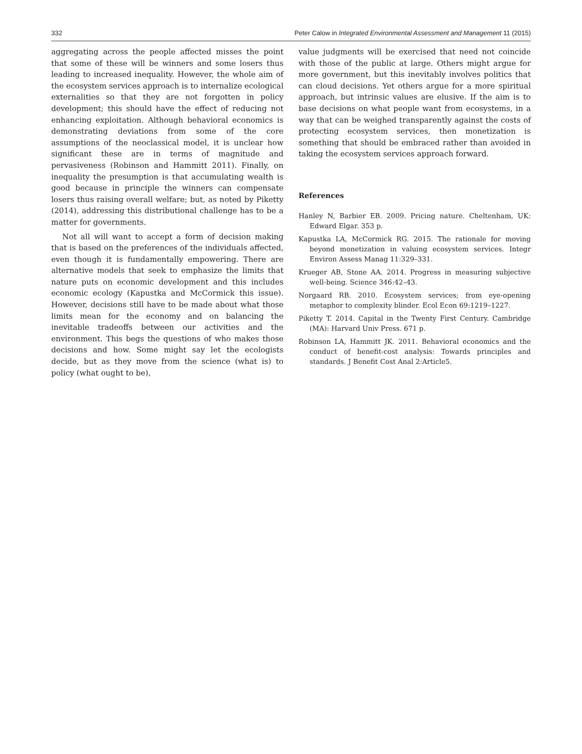332 Peter Calow in Integrated Environmental Assessment and Management 11 (2015)
aggregating across the people affected misses the point that some of these will be winners and some losers thus leading to increased inequality. However, the whole aim of the ecosystem services approach is to internalize ecological externalities so that they are not forgotten in policy development; this should have the effect of reducing not enhancing exploitation. Although behavioral economics is demonstrating deviations from some of the core assumptions of the neoclassical model, it is unclear how significant these are in terms of magnitude and pervasiveness (Robinson and Hammitt 2011). Finally, on inequality the presumption is that accumulating wealth is good because in principle the winners can compensate losers thus raising overall welfare; but, as noted by Piketty (2014), addressing this distributional challenge has to be a matter for governments.
Not all will want to accept a form of decision making that is based on the preferences of the individuals affected, even though it is fundamentally empowering. There are alternative models that seek to emphasize the limits that nature puts on economic development and this includes economic ecology (Kapustka and McCormick this issue). However, decisions still have to be made about what those limits mean for the economy and on balancing the inevitable tradeoffs between our activities and the environment. This begs the questions of who makes those decisions and how. Some might say let the ecologists decide, but as they move from the science (what is) to policy (what ought to be),
value judgments will be exercised that need not coincide with those of the public at large. Others might argue for more government, but this inevitably involves politics that can cloud decisions. Yet others argue for a more spiritual approach, but intrinsic values are elusive. If the aim is to base decisions on what people want from ecosystems, in a way that can be weighed transparently against the costs of protecting ecosystem services, then monetization is something that should be embraced rather than avoided in taking the ecosystem services approach forward.
References
Hanley N, Barbier EB. 2009. Pricing nature. Cheltenham, UK: Edward Elgar. 353 p.
Kapustka LA, McCormick RG. 2015. The rationale for moving beyond monetization in valuing ecosystem services. Integr Environ Assess Manag 11:329–331.
Krueger AB, Stone AA. 2014. Progress in measuring subjective well-being. Science 346:42–43.
Norgaard RB. 2010. Ecosystem services; from eye-opening metaphor to complexity blinder. Ecol Econ 69:1219–1227.
Piketty T. 2014. Capital in the Twenty First Century. Cambridge (MA): Harvard Univ Press. 671 p.
Robinson LA, Hammitt JK. 2011. Behavioral economics and the conduct of benefit-cost analysis: Towards principles and standards. J Benefit Cost Anal 2:Article5.